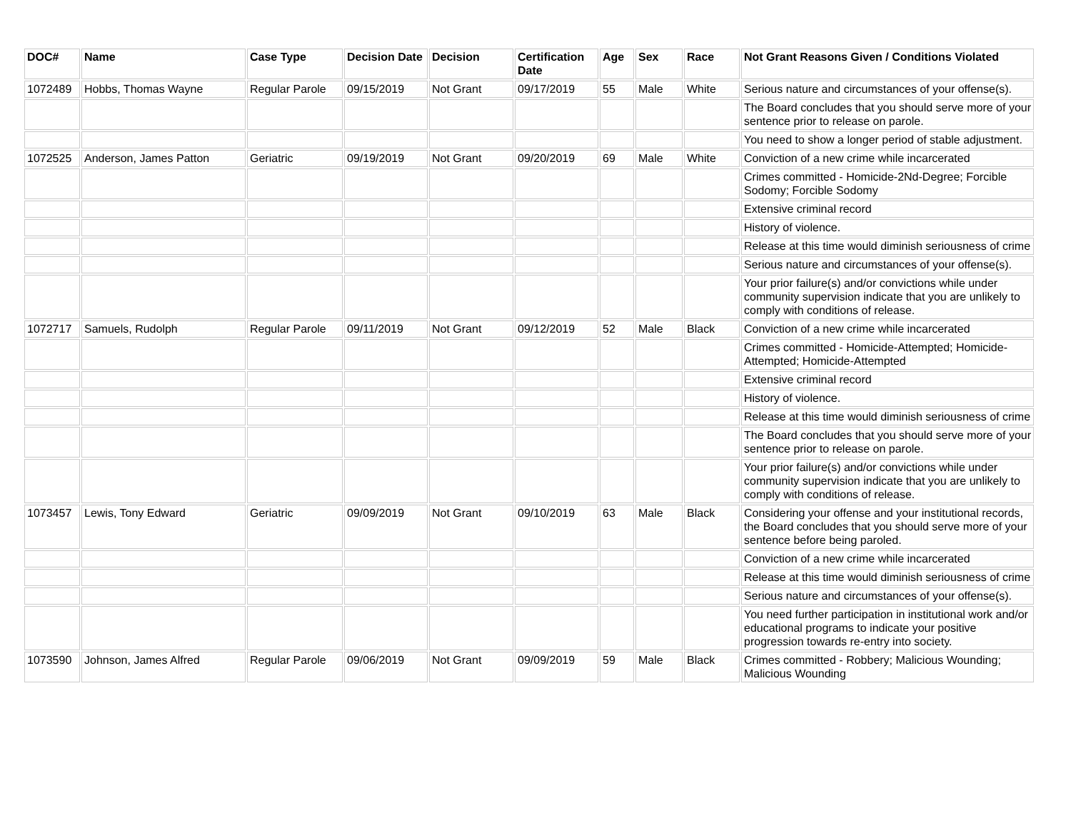| DOC# | Name | Case Type | Decision Date | Decision | Certification Date | Age | Sex | Race | Not Grant Reasons Given / Conditions Violated |
| --- | --- | --- | --- | --- | --- | --- | --- | --- | --- |
| 1072489 | Hobbs, Thomas Wayne | Regular Parole | 09/15/2019 | Not Grant | 09/17/2019 | 55 | Male | White | Serious nature and circumstances of your offense(s). |
| | | | | | | | | | The Board concludes that you should serve more of your sentence prior to release on parole. |
| | | | | | | | | | You need to show a longer period of stable adjustment. |
| 1072525 | Anderson, James Patton | Geriatric | 09/19/2019 | Not Grant | 09/20/2019 | 69 | Male | White | Conviction of a new crime while incarcerated |
| | | | | | | | | | Crimes committed - Homicide-2Nd-Degree; Forcible Sodomy; Forcible Sodomy |
| | | | | | | | | | Extensive criminal record |
| | | | | | | | | | History of violence. |
| | | | | | | | | | Release at this time would diminish seriousness of crime |
| | | | | | | | | | Serious nature and circumstances of your offense(s). |
| | | | | | | | | | Your prior failure(s) and/or convictions while under community supervision indicate that you are unlikely to comply with conditions of release. |
| 1072717 | Samuels, Rudolph | Regular Parole | 09/11/2019 | Not Grant | 09/12/2019 | 52 | Male | Black | Conviction of a new crime while incarcerated |
| | | | | | | | | | Crimes committed - Homicide-Attempted; Homicide-Attempted; Homicide-Attempted |
| | | | | | | | | | Extensive criminal record |
| | | | | | | | | | History of violence. |
| | | | | | | | | | Release at this time would diminish seriousness of crime |
| | | | | | | | | | The Board concludes that you should serve more of your sentence prior to release on parole. |
| | | | | | | | | | Your prior failure(s) and/or convictions while under community supervision indicate that you are unlikely to comply with conditions of release. |
| 1073457 | Lewis, Tony Edward | Geriatric | 09/09/2019 | Not Grant | 09/10/2019 | 63 | Male | Black | Considering your offense and your institutional records, the Board concludes that you should serve more of your sentence before being paroled. |
| | | | | | | | | | Conviction of a new crime while incarcerated |
| | | | | | | | | | Release at this time would diminish seriousness of crime |
| | | | | | | | | | Serious nature and circumstances of your offense(s). |
| | | | | | | | | | You need further participation in institutional work and/or educational programs to indicate your positive progression towards re-entry into society. |
| 1073590 | Johnson, James Alfred | Regular Parole | 09/06/2019 | Not Grant | 09/09/2019 | 59 | Male | Black | Crimes committed - Robbery; Malicious Wounding; Malicious Wounding |